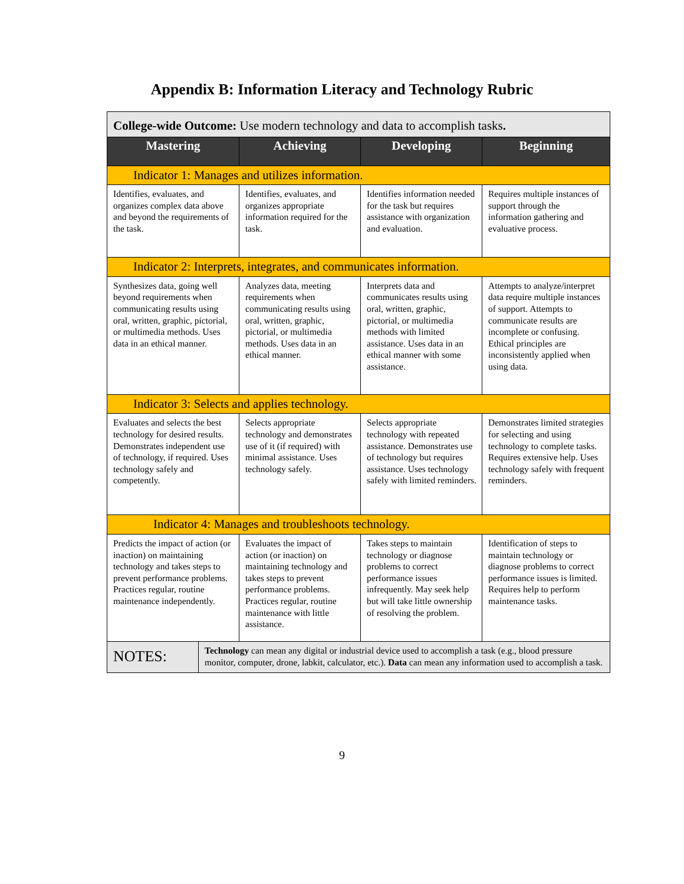Appendix B: Information Literacy and Technology Rubric
| College-wide Outcome: Use modern technology and data to accomplish tasks . | | | | |
| Mastering | | Achieving | Developing | Beginning |
| Indicator 1: Manages and utilizes information. | | | | |
| Identifies, evaluates, and organizes complex data above and beyond the requirements of the task. | | Identifies, evaluates, and organizes appropriate information required for the task. | Identifies information needed for the task but requires assistance with organization and evaluation. | Requires multiple instances of support through the information gathering and evaluative process. |
| Indicator 2: Interprets, integrates, and communicates information. | | | | |
| Synthesizes data, going well beyond requirements when communicating results using oral, written, graphic, pictorial, or multimedia methods. Uses data in an ethical manner. | | Analyzes data, meeting requirements when communicating results using oral, written, graphic, pictorial, or multimedia methods. Uses data in an ethical manner. | Interprets data and communicates results using oral, written, graphic, pictorial, or multimedia methods with limited assistance. Uses data in an ethical manner with some assistance. | Attempts to analyze/interpret data require multiple instances of support. Attempts to communicate results are incomplete or confusing. Ethical principles are inconsistently applied when using data. |
| Indicator 3: Selects and applies technology. | | | | |
| Evaluates and selects the best technology for desired results. Demonstrates independent use of technology, if required. Uses technology safely and competently. | | Selects appropriate technology and demonstrates use of it (if required) with minimal assistance. Uses technology safely. | Selects appropriate technology with repeated assistance. Demonstrates use of technology but requires assistance. Uses technology safely with limited reminders. | Demonstrates limited strategies for selecting and using technology to complete tasks. Requires extensive help. Uses technology safely with frequent reminders. |
| Indicator 4: Manages and troubleshoots technology. | | | | |
| Predicts the impact of action (or inaction) on maintaining technology and takes steps to prevent performance problems. Practices regular, routine maintenance independently. | | Evaluates the impact of action (or inaction) on maintaining technology and takes steps to prevent performance problems. Practices regular, routine maintenance with little assistance. | Takes steps to maintain technology or diagnose problems to correct performance issues infrequently. May seek help but will take little ownership of resolving the problem. | Identification of steps to maintain technology or diagnose problems to correct performance issues is limited. Requires help to perform maintenance tasks. |
| NOTES: | Technology can mean any digital or industrial device used to accomplish a task (e.g., blood pressure monitor, computer, drone, labkit, calculator, etc.). Data can mean any information used to accomplish a task. | | | |
9